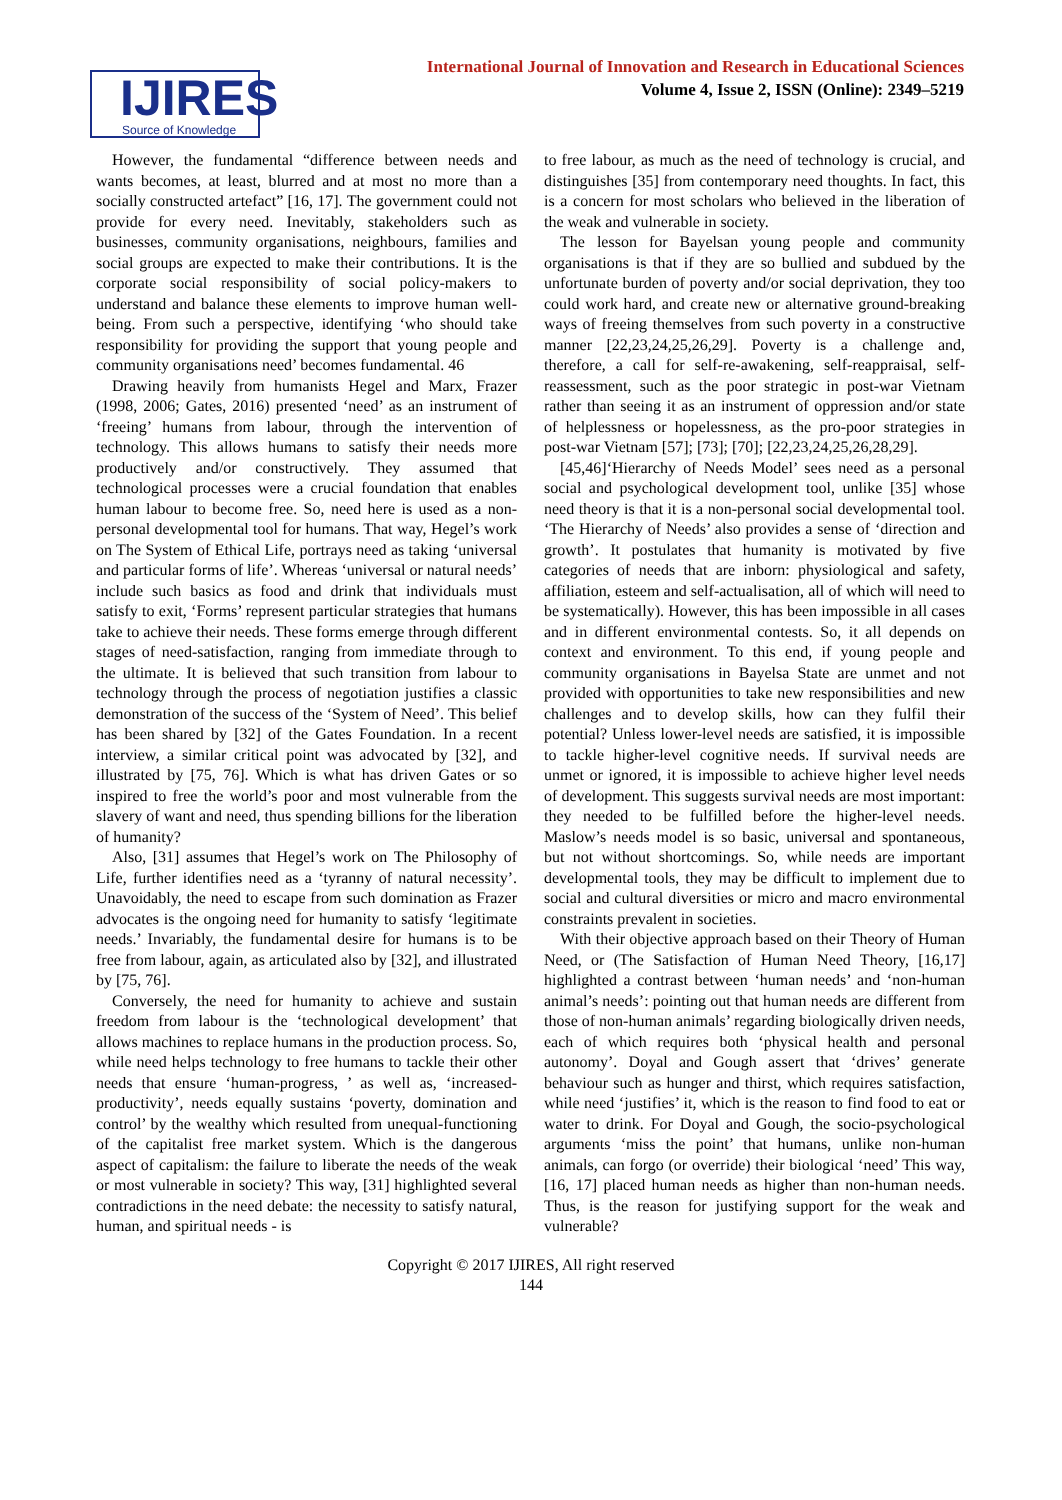IJIRES
Source of Knowledge
International Journal of Innovation and Research in Educational Sciences
Volume 4, Issue 2, ISSN (Online): 2349–5219
However, the fundamental “difference between needs and wants becomes, at least, blurred and at most no more than a socially constructed artefact” [16, 17]. The government could not provide for every need. Inevitably, stakeholders such as businesses, community organisations, neighbours, families and social groups are expected to make their contributions. It is the corporate social responsibility of social policy-makers to understand and balance these elements to improve human well-being. From such a perspective, identifying ‘who should take responsibility for providing the support that young people and community organisations need’ becomes fundamental. 46
Drawing heavily from humanists Hegel and Marx, Frazer (1998, 2006; Gates, 2016) presented ‘need’ as an instrument of ‘freeing’ humans from labour, through the intervention of technology. This allows humans to satisfy their needs more productively and/or constructively. They assumed that technological processes were a crucial foundation that enables human labour to become free. So, need here is used as a non-personal developmental tool for humans. That way, Hegel’s work on The System of Ethical Life, portrays need as taking ‘universal and particular forms of life’. Whereas ‘universal or natural needs’ include such basics as food and drink that individuals must satisfy to exit, ‘Forms’ represent particular strategies that humans take to achieve their needs. These forms emerge through different stages of need-satisfaction, ranging from immediate through to the ultimate. It is believed that such transition from labour to technology through the process of negotiation justifies a classic demonstration of the success of the ‘System of Need’. This belief has been shared by [32] of the Gates Foundation. In a recent interview, a similar critical point was advocated by [32], and illustrated by [75, 76]. Which is what has driven Gates or so inspired to free the world’s poor and most vulnerable from the slavery of want and need, thus spending billions for the liberation of humanity?
Also, [31] assumes that Hegel’s work on The Philosophy of Life, further identifies need as a ‘tyranny of natural necessity’. Unavoidably, the need to escape from such domination as Frazer advocates is the ongoing need for humanity to satisfy ‘legitimate needs.’ Invariably, the fundamental desire for humans is to be free from labour, again, as articulated also by [32], and illustrated by [75, 76].
Conversely, the need for humanity to achieve and sustain freedom from labour is the ‘technological development’ that allows machines to replace humans in the production process. So, while need helps technology to free humans to tackle their other needs that ensure ‘human-progress, ’ as well as, ‘increased-productivity’, needs equally sustains ‘poverty, domination and control’ by the wealthy which resulted from unequal-functioning of the capitalist free market system. Which is the dangerous aspect of capitalism: the failure to liberate the needs of the weak or most vulnerable in society? This way, [31] highlighted several contradictions in the need debate: the necessity to satisfy natural, human, and spiritual needs - is
to free labour, as much as the need of technology is crucial, and distinguishes [35] from contemporary need thoughts. In fact, this is a concern for most scholars who believed in the liberation of the weak and vulnerable in society.
The lesson for Bayelsan young people and community organisations is that if they are so bullied and subdued by the unfortunate burden of poverty and/or social deprivation, they too could work hard, and create new or alternative ground-breaking ways of freeing themselves from such poverty in a constructive manner [22,23,24,25,26,29]. Poverty is a challenge and, therefore, a call for self-re-awakening, self-reappraisal, self-reassessment, such as the poor strategic in post-war Vietnam rather than seeing it as an instrument of oppression and/or state of helplessness or hopelessness, as the pro-poor strategies in post-war Vietnam [57]; [73]; [70]; [22,23,24,25,26,28,29].
[45,46]‘Hierarchy of Needs Model’ sees need as a personal social and psychological development tool, unlike [35] whose need theory is that it is a non-personal social developmental tool. ‘The Hierarchy of Needs’ also provides a sense of ‘direction and growth’. It postulates that humanity is motivated by five categories of needs that are inborn: physiological and safety, affiliation, esteem and self-actualisation, all of which will need to be systematically). However, this has been impossible in all cases and in different environmental contests. So, it all depends on context and environment. To this end, if young people and community organisations in Bayelsa State are unmet and not provided with opportunities to take new responsibilities and new challenges and to develop skills, how can they fulfil their potential? Unless lower-level needs are satisfied, it is impossible to tackle higher-level cognitive needs. If survival needs are unmet or ignored, it is impossible to achieve higher level needs of development. This suggests survival needs are most important: they needed to be fulfilled before the higher-level needs. Maslow’s needs model is so basic, universal and spontaneous, but not without shortcomings. So, while needs are important developmental tools, they may be difficult to implement due to social and cultural diversities or micro and macro environmental constraints prevalent in societies.
With their objective approach based on their Theory of Human Need, or (The Satisfaction of Human Need Theory, [16,17] highlighted a contrast between ‘human needs’ and ‘non-human animal’s needs’: pointing out that human needs are different from those of non-human animals’ regarding biologically driven needs, each of which requires both ‘physical health and personal autonomy’. Doyal and Gough assert that ‘drives’ generate behaviour such as hunger and thirst, which requires satisfaction, while need ‘justifies’ it, which is the reason to find food to eat or water to drink. For Doyal and Gough, the socio-psychological arguments ‘miss the point’ that humans, unlike non-human animals, can forgo (or override) their biological ‘need’ This way, [16, 17] placed human needs as higher than non-human needs. Thus, is the reason for justifying support for the weak and vulnerable?
Copyright © 2017 IJIRES, All right reserved
144